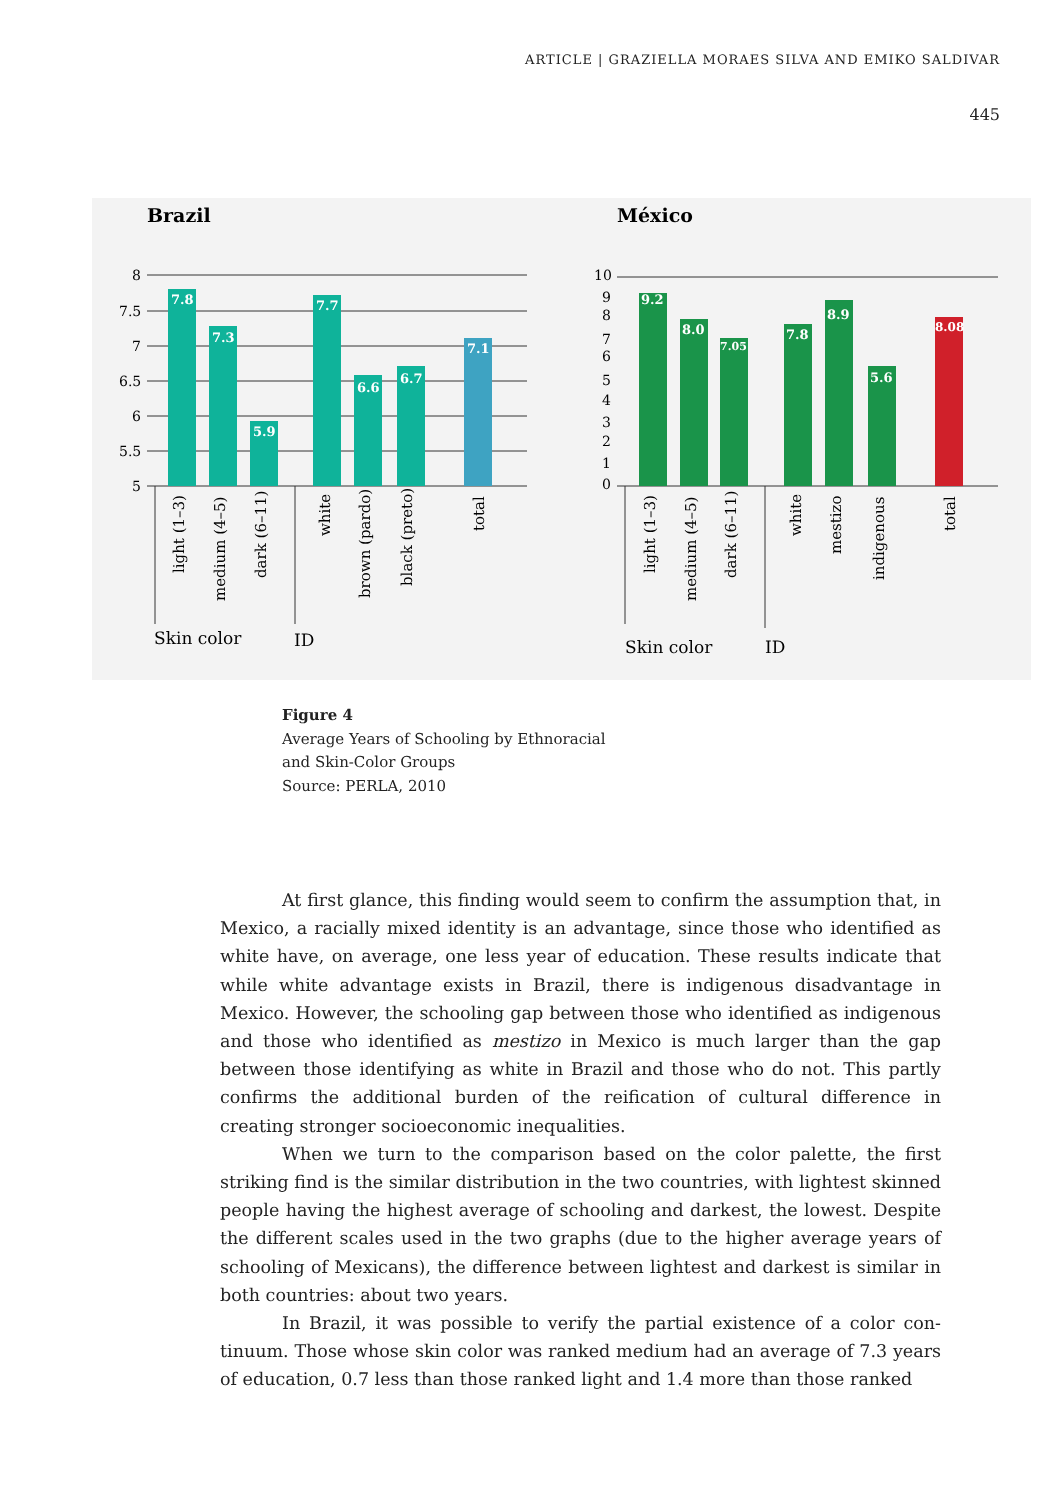ARTICLE | GRAZIELLA MORAES SILVA AND EMIKO SALDIVAR
445
Brazil
México
8
7.5
7
6.5
6
5.5
5
10
9
8
7
6
5
4
3
2
1
0
7.8
7.3
5.9
7.7
6.6
6.7
7.1
9.2
8.0
7.05
7.8
8.9
5.6
8.08
light (1–3)
medium (4–5)
dark (6–11)
white
brown (pardo)
black (preto)
total
light (1–3)
medium (4–5)
dark (6–11)
white
mestizo
indigenous
total
Skin color
ID
Skin color
ID
Figure 4
Average Years of Schooling by Ethnoracial
and Skin-Color Groups
Source: PERLA, 2010
At first glance, this finding would seem to confirm the assumption that, in Mexico, a racially mixed identity is an advantage, since those who identified as white have, on average, one less year of education. These results indicate that while white advantage exists in Brazil, there is indigenous disadvantage in Mexico. However, the schooling gap between those who identified as indig­enous and those who identified as mestizo in Mexico is much larger than the gap between those identifying as white in Brazil and those who do not. This partly confirms the additional burden of the reification of cultural difference in creating stronger socioeconomic inequalities.
When we turn to the comparison based on the color palette, the first striking find is the similar distribution in the two countries, with lightest skinned people having the highest average of schooling and darkest, the lowest. Despite the different scales used in the two graphs (due to the higher average years of schooling of Mexicans), the difference between lightest and darkest is similar in both countries: about two years.
In Brazil, it was possible to verify the partial existence of a color con­tinuum. Those whose skin color was ranked medium had an average of 7.3 years of education, 0.7 less than those ranked light and 1.4 more than those ranked